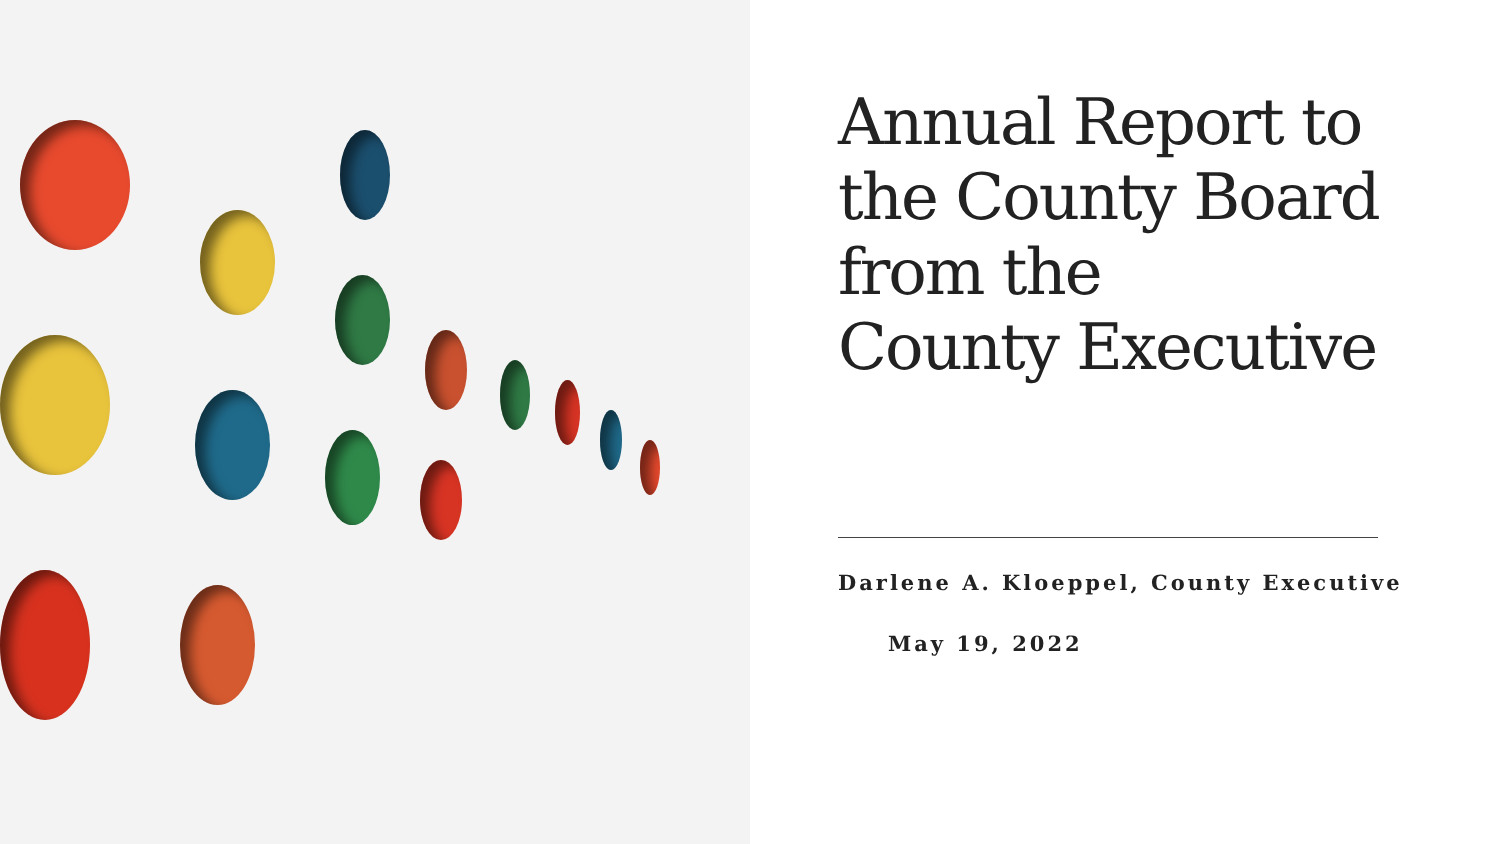Annual Report to the County Board from the
County Executive
Darlene A. Kloeppel, County Executive
May 19, 2022